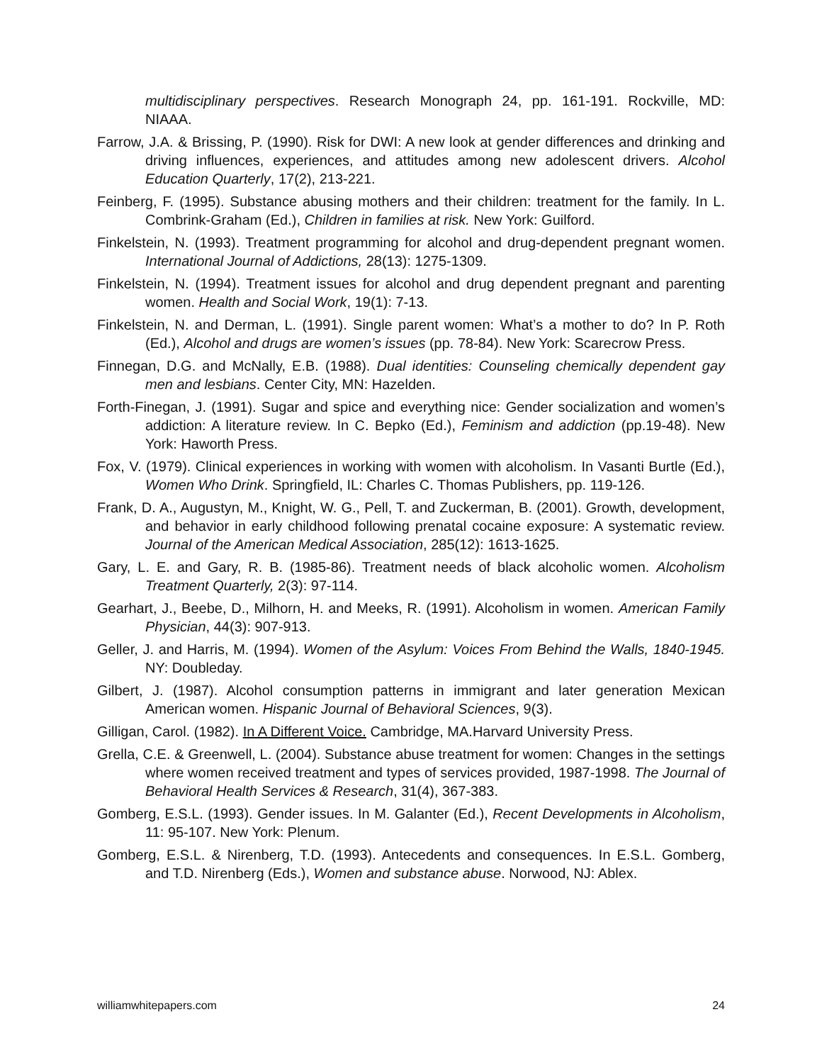multidisciplinary perspectives. Research Monograph 24, pp. 161-191. Rockville, MD: NIAAA.
Farrow, J.A. & Brissing, P. (1990). Risk for DWI: A new look at gender differences and drinking and driving influences, experiences, and attitudes among new adolescent drivers. Alcohol Education Quarterly, 17(2), 213-221.
Feinberg, F. (1995). Substance abusing mothers and their children: treatment for the family. In L. Combrink-Graham (Ed.), Children in families at risk. New York: Guilford.
Finkelstein, N. (1993). Treatment programming for alcohol and drug-dependent pregnant women. International Journal of Addictions, 28(13): 1275-1309.
Finkelstein, N. (1994). Treatment issues for alcohol and drug dependent pregnant and parenting women. Health and Social Work, 19(1): 7-13.
Finkelstein, N. and Derman, L. (1991). Single parent women: What’s a mother to do? In P. Roth (Ed.), Alcohol and drugs are women’s issues (pp. 78-84). New York: Scarecrow Press.
Finnegan, D.G. and McNally, E.B. (1988). Dual identities: Counseling chemically dependent gay men and lesbians. Center City, MN: Hazelden.
Forth-Finegan, J. (1991). Sugar and spice and everything nice: Gender socialization and women’s addiction: A literature review. In C. Bepko (Ed.), Feminism and addiction (pp.19-48). New York: Haworth Press.
Fox, V. (1979). Clinical experiences in working with women with alcoholism. In Vasanti Burtle (Ed.), Women Who Drink. Springfield, IL: Charles C. Thomas Publishers, pp. 119-126.
Frank, D. A., Augustyn, M., Knight, W. G., Pell, T. and Zuckerman, B. (2001). Growth, development, and behavior in early childhood following prenatal cocaine exposure: A systematic review. Journal of the American Medical Association, 285(12): 1613-1625.
Gary, L. E. and Gary, R. B. (1985-86). Treatment needs of black alcoholic women. Alcoholism Treatment Quarterly, 2(3): 97-114.
Gearhart, J., Beebe, D., Milhorn, H. and Meeks, R. (1991). Alcoholism in women. American Family Physician, 44(3): 907-913.
Geller, J. and Harris, M. (1994). Women of the Asylum: Voices From Behind the Walls, 1840-1945. NY: Doubleday.
Gilbert, J. (1987). Alcohol consumption patterns in immigrant and later generation Mexican American women. Hispanic Journal of Behavioral Sciences, 9(3).
Gilligan, Carol. (1982). In A Different Voice. Cambridge, MA.Harvard University Press.
Grella, C.E. & Greenwell, L. (2004). Substance abuse treatment for women: Changes in the settings where women received treatment and types of services provided, 1987-1998. The Journal of Behavioral Health Services & Research, 31(4), 367-383.
Gomberg, E.S.L. (1993). Gender issues. In M. Galanter (Ed.), Recent Developments in Alcoholism, 11: 95-107. New York: Plenum.
Gomberg, E.S.L. & Nirenberg, T.D. (1993). Antecedents and consequences. In E.S.L. Gomberg, and T.D. Nirenberg (Eds.), Women and substance abuse. Norwood, NJ: Ablex.
williamwhitepapers.com 24